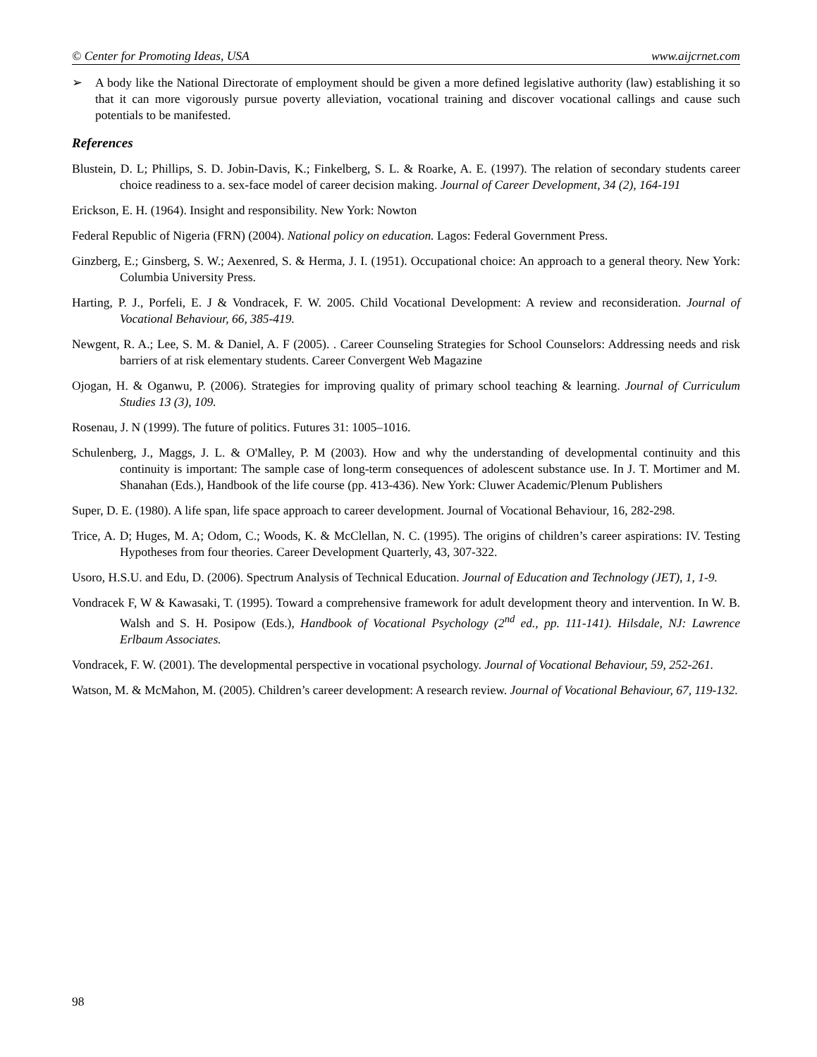© Center for Promoting Ideas, USA www.aijcrnet.com
➢ A body like the National Directorate of employment should be given a more defined legislative authority (law) establishing it so that it can more vigorously pursue poverty alleviation, vocational training and discover vocational callings and cause such potentials to be manifested.
References
Blustein, D. L; Phillips, S. D. Jobin-Davis, K.; Finkelberg, S. L. & Roarke, A. E. (1997). The relation of secondary students career choice readiness to a. sex-face model of career decision making. Journal of Career Development, 34 (2), 164-191
Erickson, E. H. (1964). Insight and responsibility. New York: Nowton
Federal Republic of Nigeria (FRN) (2004). National policy on education. Lagos: Federal Government Press.
Ginzberg, E.; Ginsberg, S. W.; Aexenred, S. & Herma, J. I. (1951). Occupational choice: An approach to a general theory. New York: Columbia University Press.
Harting, P. J., Porfeli, E. J & Vondracek, F. W. 2005. Child Vocational Development: A review and reconsideration. Journal of Vocational Behaviour, 66, 385-419.
Newgent, R. A.; Lee, S. M. & Daniel, A. F (2005). . Career Counseling Strategies for School Counselors: Addressing needs and risk barriers of at risk elementary students. Career Convergent Web Magazine
Ojogan, H. & Oganwu, P. (2006). Strategies for improving quality of primary school teaching & learning. Journal of Curriculum Studies 13 (3), 109.
Rosenau, J. N (1999). The future of politics. Futures 31: 1005–1016.
Schulenberg, J., Maggs, J. L. & O'Malley, P. M (2003). How and why the understanding of developmental continuity and this continuity is important: The sample case of long-term consequences of adolescent substance use. In J. T. Mortimer and M. Shanahan (Eds.), Handbook of the life course (pp. 413-436). New York: Cluwer Academic/Plenum Publishers
Super, D. E. (1980). A life span, life space approach to career development. Journal of Vocational Behaviour, 16, 282-298.
Trice, A. D; Huges, M. A; Odom, C.; Woods, K. & McClellan, N. C. (1995). The origins of children’s career aspirations: IV. Testing Hypotheses from four theories. Career Development Quarterly, 43, 307-322.
Usoro, H.S.U. and Edu, D. (2006). Spectrum Analysis of Technical Education. Journal of Education and Technology (JET), 1, 1-9.
Vondracek F, W & Kawasaki, T. (1995). Toward a comprehensive framework for adult development theory and intervention. In W. B. Walsh and S. H. Posipow (Eds.), Handbook of Vocational Psychology (2<sup>nd</sup> ed., pp. 111-141). Hilsdale, NJ: Lawrence Erlbaum Associates.
Vondracek, F. W. (2001). The developmental perspective in vocational psychology. Journal of Vocational Behaviour, 59, 252-261.
Watson, M. & McMahon, M. (2005). Children’s career development: A research review. Journal of Vocational Behaviour, 67, 119-132.
98